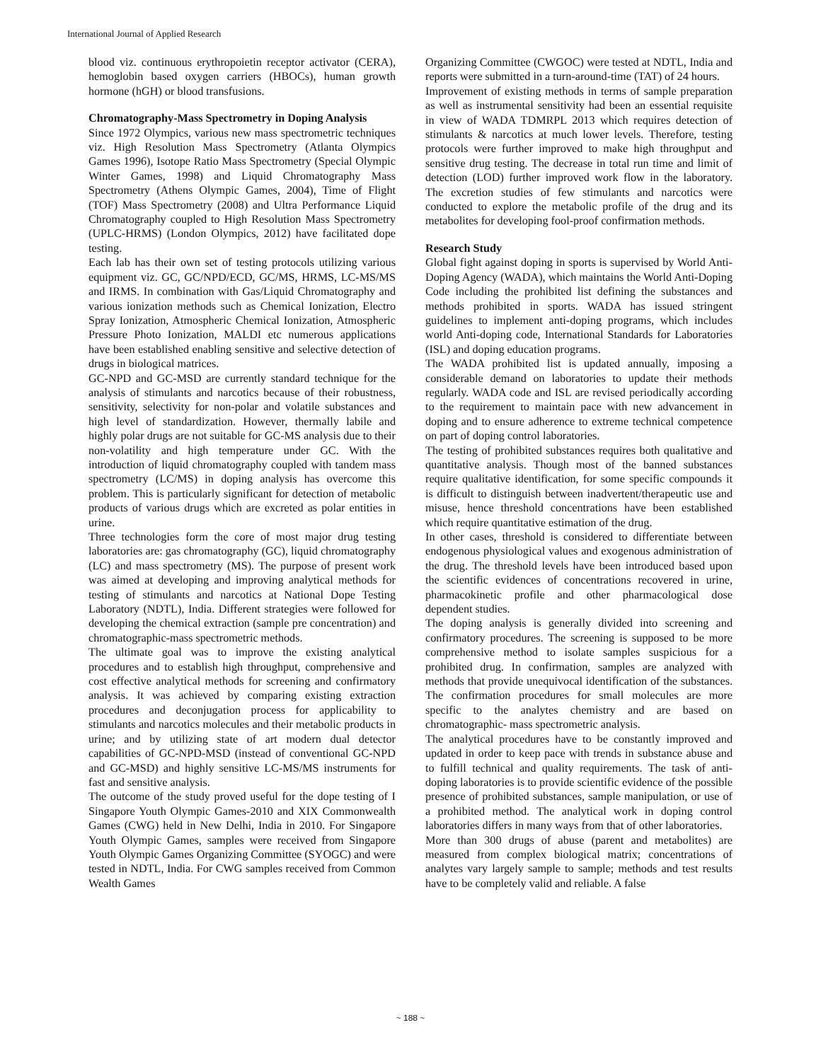International Journal of Applied Research
blood viz. continuous erythropoietin receptor activator (CERA), hemoglobin based oxygen carriers (HBOCs), human growth hormone (hGH) or blood transfusions.
Chromatography-Mass Spectrometry in Doping Analysis
Since 1972 Olympics, various new mass spectrometric techniques viz. High Resolution Mass Spectrometry (Atlanta Olympics Games 1996), Isotope Ratio Mass Spectrometry (Special Olympic Winter Games, 1998) and Liquid Chromatography Mass Spectrometry (Athens Olympic Games, 2004), Time of Flight (TOF) Mass Spectrometry (2008) and Ultra Performance Liquid Chromatography coupled to High Resolution Mass Spectrometry (UPLC-HRMS) (London Olympics, 2012) have facilitated dope testing.
Each lab has their own set of testing protocols utilizing various equipment viz. GC, GC/NPD/ECD, GC/MS, HRMS, LC-MS/MS and IRMS. In combination with Gas/Liquid Chromatography and various ionization methods such as Chemical Ionization, Electro Spray Ionization, Atmospheric Chemical Ionization, Atmospheric Pressure Photo Ionization, MALDI etc numerous applications have been established enabling sensitive and selective detection of drugs in biological matrices.
GC-NPD and GC-MSD are currently standard technique for the analysis of stimulants and narcotics because of their robustness, sensitivity, selectivity for non-polar and volatile substances and high level of standardization. However, thermally labile and highly polar drugs are not suitable for GC-MS analysis due to their non-volatility and high temperature under GC. With the introduction of liquid chromatography coupled with tandem mass spectrometry (LC/MS) in doping analysis has overcome this problem. This is particularly significant for detection of metabolic products of various drugs which are excreted as polar entities in urine.
Three technologies form the core of most major drug testing laboratories are: gas chromatography (GC), liquid chromatography (LC) and mass spectrometry (MS). The purpose of present work was aimed at developing and improving analytical methods for testing of stimulants and narcotics at National Dope Testing Laboratory (NDTL), India. Different strategies were followed for developing the chemical extraction (sample pre concentration) and chromatographic-mass spectrometric methods.
The ultimate goal was to improve the existing analytical procedures and to establish high throughput, comprehensive and cost effective analytical methods for screening and confirmatory analysis. It was achieved by comparing existing extraction procedures and deconjugation process for applicability to stimulants and narcotics molecules and their metabolic products in urine; and by utilizing state of art modern dual detector capabilities of GC-NPD-MSD (instead of conventional GC-NPD and GC-MSD) and highly sensitive LC-MS/MS instruments for fast and sensitive analysis.
The outcome of the study proved useful for the dope testing of I Singapore Youth Olympic Games-2010 and XIX Commonwealth Games (CWG) held in New Delhi, India in 2010. For Singapore Youth Olympic Games, samples were received from Singapore Youth Olympic Games Organizing Committee (SYOGC) and were tested in NDTL, India. For CWG samples received from Common Wealth Games
Organizing Committee (CWGOC) were tested at NDTL, India and reports were submitted in a turn-around-time (TAT) of 24 hours.
Improvement of existing methods in terms of sample preparation as well as instrumental sensitivity had been an essential requisite in view of WADA TDMRPL 2013 which requires detection of stimulants & narcotics at much lower levels. Therefore, testing protocols were further improved to make high throughput and sensitive drug testing. The decrease in total run time and limit of detection (LOD) further improved work flow in the laboratory. The excretion studies of few stimulants and narcotics were conducted to explore the metabolic profile of the drug and its metabolites for developing fool-proof confirmation methods.
Research Study
Global fight against doping in sports is supervised by World Anti-Doping Agency (WADA), which maintains the World Anti-Doping Code including the prohibited list defining the substances and methods prohibited in sports. WADA has issued stringent guidelines to implement anti-doping programs, which includes world Anti-doping code, International Standards for Laboratories (ISL) and doping education programs.
The WADA prohibited list is updated annually, imposing a considerable demand on laboratories to update their methods regularly. WADA code and ISL are revised periodically according to the requirement to maintain pace with new advancement in doping and to ensure adherence to extreme technical competence on part of doping control laboratories.
The testing of prohibited substances requires both qualitative and quantitative analysis. Though most of the banned substances require qualitative identification, for some specific compounds it is difficult to distinguish between inadvertent/therapeutic use and misuse, hence threshold concentrations have been established which require quantitative estimation of the drug.
In other cases, threshold is considered to differentiate between endogenous physiological values and exogenous administration of the drug. The threshold levels have been introduced based upon the scientific evidences of concentrations recovered in urine, pharmacokinetic profile and other pharmacological dose dependent studies.
The doping analysis is generally divided into screening and confirmatory procedures. The screening is supposed to be more comprehensive method to isolate samples suspicious for a prohibited drug. In confirmation, samples are analyzed with methods that provide unequivocal identification of the substances. The confirmation procedures for small molecules are more specific to the analytes chemistry and are based on chromatographic- mass spectrometric analysis.
The analytical procedures have to be constantly improved and updated in order to keep pace with trends in substance abuse and to fulfill technical and quality requirements. The task of anti-doping laboratories is to provide scientific evidence of the possible presence of prohibited substances, sample manipulation, or use of a prohibited method. The analytical work in doping control laboratories differs in many ways from that of other laboratories.
More than 300 drugs of abuse (parent and metabolites) are measured from complex biological matrix; concentrations of analytes vary largely sample to sample; methods and test results have to be completely valid and reliable. A false
~ 188 ~